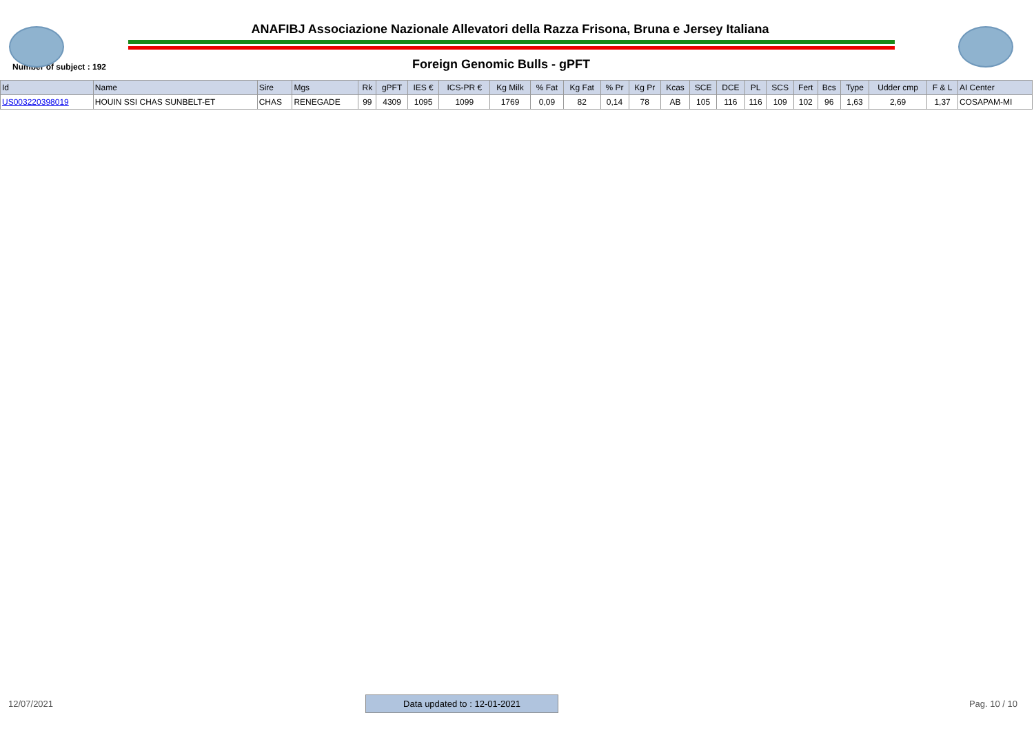ANAFIBJ Associazione Nazionale Allevatori della Razza Frisona, Bruna e Jersey Italiana
Number of subject : 192
Foreign Genomic Bulls - gPFT
| Id | Name | Sire | Mgs | Rk | gPFT | IES € | ICS-PR € | Kg Milk | % Fat | Kg Fat | % Pr | Kg Pr | Kcas | SCE | DCE | PL | SCS | Fert | Bcs | Type | Udder cmp | F & L | AI Center |
| --- | --- | --- | --- | --- | --- | --- | --- | --- | --- | --- | --- | --- | --- | --- | --- | --- | --- | --- | --- | --- | --- | --- | --- |
| US003220398019 | HOUIN SSI CHAS SUNBELT-ET | CHAS | RENEGADE | 99 | 4309 | 1095 | 1099 | 1769 | 0,09 | 82 | 0,14 | 78 | AB | 105 | 116 | 116 | 109 | 102 | 96 | 1,63 | 2,69 | 1,37 | COSAPAM-MI |
12/07/2021 Data updated to : 12-01-2021 Pag. 10 / 10